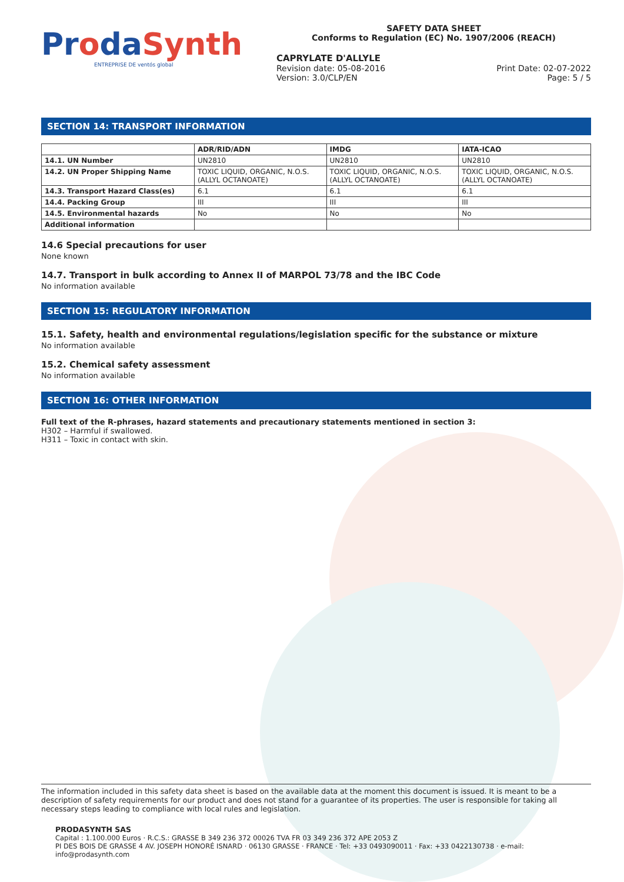ProdaSynth
ENTREPRISE DE ventós global
SAFETY DATA SHEET
Conforms to Regulation (EC) No. 1907/2006 (REACH)
CAPRYLATE D'ALLYLE
Revision date: 05-08-2016 Print Date: 02-07-2022
Version: 3.0/CLP/EN Page: 5 / 5
SECTION 14: TRANSPORT INFORMATION
| | ADR/RID/ADN | IMDG | IATA-ICAO |
| --- | --- | --- | --- |
| 14.1. UN Number | UN2810 | UN2810 | UN2810 |
| 14.2. UN Proper Shipping Name | TOXIC LIQUID, ORGANIC, N.O.S. (ALLYL OCTANOATE) | TOXIC LIQUID, ORGANIC, N.O.S. (ALLYL OCTANOATE) | TOXIC LIQUID, ORGANIC, N.O.S. (ALLYL OCTANOATE) |
| 14.3. Transport Hazard Class(es) | 6.1 | 6.1 | 6.1 |
| 14.4. Packing Group | III | III | III |
| 14.5. Environmental hazards | No | No | No |
| Additional information | | | |
14.6 Special precautions for user
None known
14.7. Transport in bulk according to Annex II of MARPOL 73/78 and the IBC Code
No information available
SECTION 15: REGULATORY INFORMATION
15.1. Safety, health and environmental regulations/legislation specific for the substance or mixture
No information available
15.2. Chemical safety assessment
No information available
SECTION 16: OTHER INFORMATION
Full text of the R-phrases, hazard statements and precautionary statements mentioned in section 3:
H302 – Harmful if swallowed.
H311 – Toxic in contact with skin.
The information included in this safety data sheet is based on the available data at the moment this document is issued. It is meant to be a description of safety requirements for our product and does not stand for a guarantee of its properties. The user is responsible for taking all necessary steps leading to compliance with local rules and legislation.
PRODASYNTH SAS
Capital : 1.100.000 Euros · R.C.S.: GRASSE B 349 236 372 00026 TVA FR 03 349 236 372 APE 2053 Z
PI DES BOIS DE GRASSE 4 AV. JOSEPH HONORÉ ISNARD · 06130 GRASSE · FRANCE · Tel: +33 0493090011 · Fax: +33 0422130738 · e-mail: info@prodasynth.com